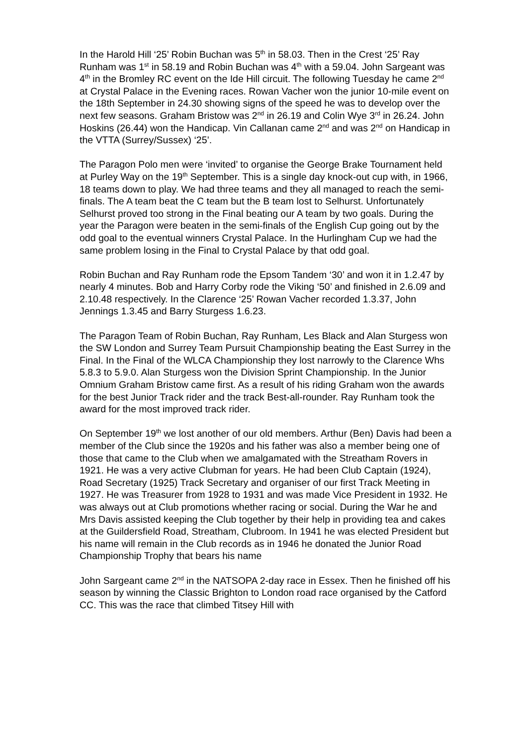In the Harold Hill ‘25’ Robin Buchan was 5<sup>th</sup> in 58.03. Then in the Crest ‘25’ Ray Runham was 1<sup>st</sup> in 58.19 and Robin Buchan was 4<sup>th</sup> with a 59.04. John Sargeant was 4<sup>th</sup> in the Bromley RC event on the Ide Hill circuit. The following Tuesday he came 2<sup>nd</sup> at Crystal Palace in the Evening races. Rowan Vacher won the junior 10-mile event on the 18th September in 24.30 showing signs of the speed he was to develop over the next few seasons. Graham Bristow was 2<sup>nd</sup> in 26.19 and Colin Wye 3<sup>rd</sup> in 26.24. John Hoskins (26.44) won the Handicap. Vin Callanan came 2<sup>nd</sup> and was 2<sup>nd</sup> on Handicap in the VTTA (Surrey/Sussex) ‘25’.
The Paragon Polo men were ‘invited’ to organise the George Brake Tournament held at Purley Way on the 19<sup>th</sup> September. This is a single day knock-out cup with, in 1966, 18 teams down to play. We had three teams and they all managed to reach the semi-finals. The A team beat the C team but the B team lost to Selhurst. Unfortunately Selhurst proved too strong in the Final beating our A team by two goals. During the year the Paragon were beaten in the semi-finals of the English Cup going out by the odd goal to the eventual winners Crystal Palace. In the Hurlingham Cup we had the same problem losing in the Final to Crystal Palace by that odd goal.
Robin Buchan and Ray Runham rode the Epsom Tandem ‘30’ and won it in 1.2.47 by nearly 4 minutes. Bob and Harry Corby rode the Viking ‘50’ and finished in 2.6.09 and 2.10.48 respectively. In the Clarence ‘25’ Rowan Vacher recorded 1.3.37, John Jennings 1.3.45 and Barry Sturgess 1.6.23.
The Paragon Team of Robin Buchan, Ray Runham, Les Black and Alan Sturgess won the SW London and Surrey Team Pursuit Championship beating the East Surrey in the Final. In the Final of the WLCA Championship they lost narrowly to the Clarence Whs 5.8.3 to 5.9.0. Alan Sturgess won the Division Sprint Championship. In the Junior Omnium Graham Bristow came first. As a result of his riding Graham won the awards for the best Junior Track rider and the track Best-all-rounder. Ray Runham took the award for the most improved track rider.
On September 19<sup>th</sup> we lost another of our old members. Arthur (Ben) Davis had been a member of the Club since the 1920s and his father was also a member being one of those that came to the Club when we amalgamated with the Streatham Rovers in 1921. He was a very active Clubman for years. He had been Club Captain (1924), Road Secretary (1925) Track Secretary and organiser of our first Track Meeting in 1927. He was Treasurer from 1928 to 1931 and was made Vice President in 1932. He was always out at Club promotions whether racing or social. During the War he and Mrs Davis assisted keeping the Club together by their help in providing tea and cakes at the Guildersfield Road, Streatham, Clubroom. In 1941 he was elected President but his name will remain in the Club records as in 1946 he donated the Junior Road Championship Trophy that bears his name
John Sargeant came 2<sup>nd</sup> in the NATSOPA 2-day race in Essex. Then he finished off his season by winning the Classic Brighton to London road race organised by the Catford CC. This was the race that climbed Titsey Hill with